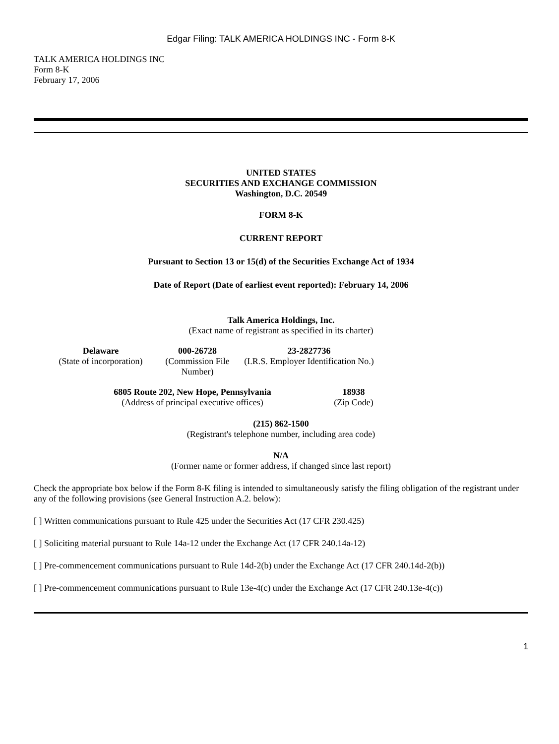Edgar Filing: TALK AMERICA HOLDINGS INC - Form 8-K
TALK AMERICA HOLDINGS INC
Form 8-K
February 17, 2006
UNITED STATES
SECURITIES AND EXCHANGE COMMISSION
Washington, D.C. 20549
FORM 8-K
CURRENT REPORT
Pursuant to Section 13 or 15(d) of the Securities Exchange Act of 1934
Date of Report (Date of earliest event reported): February 14, 2006
Talk America Holdings, Inc.
(Exact name of registrant as specified in its charter)
| Delaware (State of incorporation) | 000-26728 (Commission File Number) | 23-2827736 (I.R.S. Employer Identification No.) |
| 6805 Route 202, New Hope, Pennsylvania (Address of principal executive offices) | 18938 (Zip Code) |
(215) 862-1500
(Registrant's telephone number, including area code)
N/A
(Former name or former address, if changed since last report)
Check the appropriate box below if the Form 8-K filing is intended to simultaneously satisfy the filing obligation of the registrant under any of the following provisions (see General Instruction A.2. below):
[ ] Written communications pursuant to Rule 425 under the Securities Act (17 CFR 230.425)
[ ] Soliciting material pursuant to Rule 14a-12 under the Exchange Act (17 CFR 240.14a-12)
[ ] Pre-commencement communications pursuant to Rule 14d-2(b) under the Exchange Act (17 CFR 240.14d-2(b))
[ ] Pre-commencement communications pursuant to Rule 13e-4(c) under the Exchange Act (17 CFR 240.13e-4(c))
1